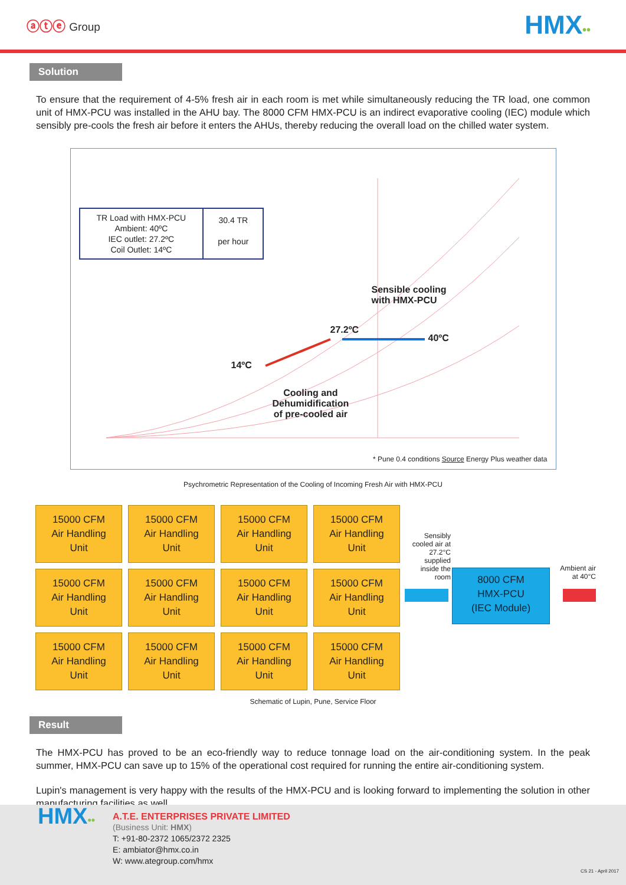ⓐⓣⓔ Group
HMX••
Solution
To ensure that the requirement of 4-5% fresh air in each room is met while simultaneously reducing the TR load, one common unit of HMX-PCU was installed in the AHU bay. The 8000 CFM HMX-PCU is an indirect evaporative cooling (IEC) module which sensibly pre-cools the fresh air before it enters the AHUs, thereby reducing the overall load on the chilled water system.
TR Load with HMX-PCU
Ambient: 40ºC
IEC outlet: 27.2ºC
Coil Outlet: 14ºC
30.4 TR
per hour
Sensible cooling
with HMX-PCU
27.2ºC
40ºC
14ºC
Cooling and
Dehumidification
of pre-cooled air
* Pune 0.4 conditions Source Energy Plus weather data
Psychrometric Representation of the Cooling of Incoming Fresh Air with HMX-PCU
| 15000 CFM Air Handling Unit | 15000 CFM Air Handling Unit | 15000 CFM Air Handling Unit | 15000 CFM Air Handling Unit |
| 15000 CFM Air Handling Unit | 15000 CFM Air Handling Unit | 15000 CFM Air Handling Unit | 15000 CFM Air Handling Unit |
| 15000 CFM Air Handling Unit | 15000 CFM Air Handling Unit | 15000 CFM Air Handling Unit | 15000 CFM Air Handling Unit |
Sensibly cooled air at 27.2°C supplied inside the room
8000 CFM
HMX-PCU
(IEC Module)
Ambient air at 40°C
Schematic of Lupin, Pune, Service Floor
Result
The HMX-PCU has proved to be an eco-friendly way to reduce tonnage load on the air-conditioning system. In the peak summer, HMX-PCU can save up to 15% of the operational cost required for running the entire air-conditioning system.
Lupin's management is very happy with the results of the HMX-PCU and is looking forward to implementing the solution in other manufacturing facilities as well.
HMX•• A.T.E. ENTERPRISES PRIVATE LIMITED
(Business Unit: HMX)
T: +91-80-2372 1065/2372 2325
E: ambiator@hmx.co.in
W: www.ategroup.com/hmx
CS 21 - April 2017